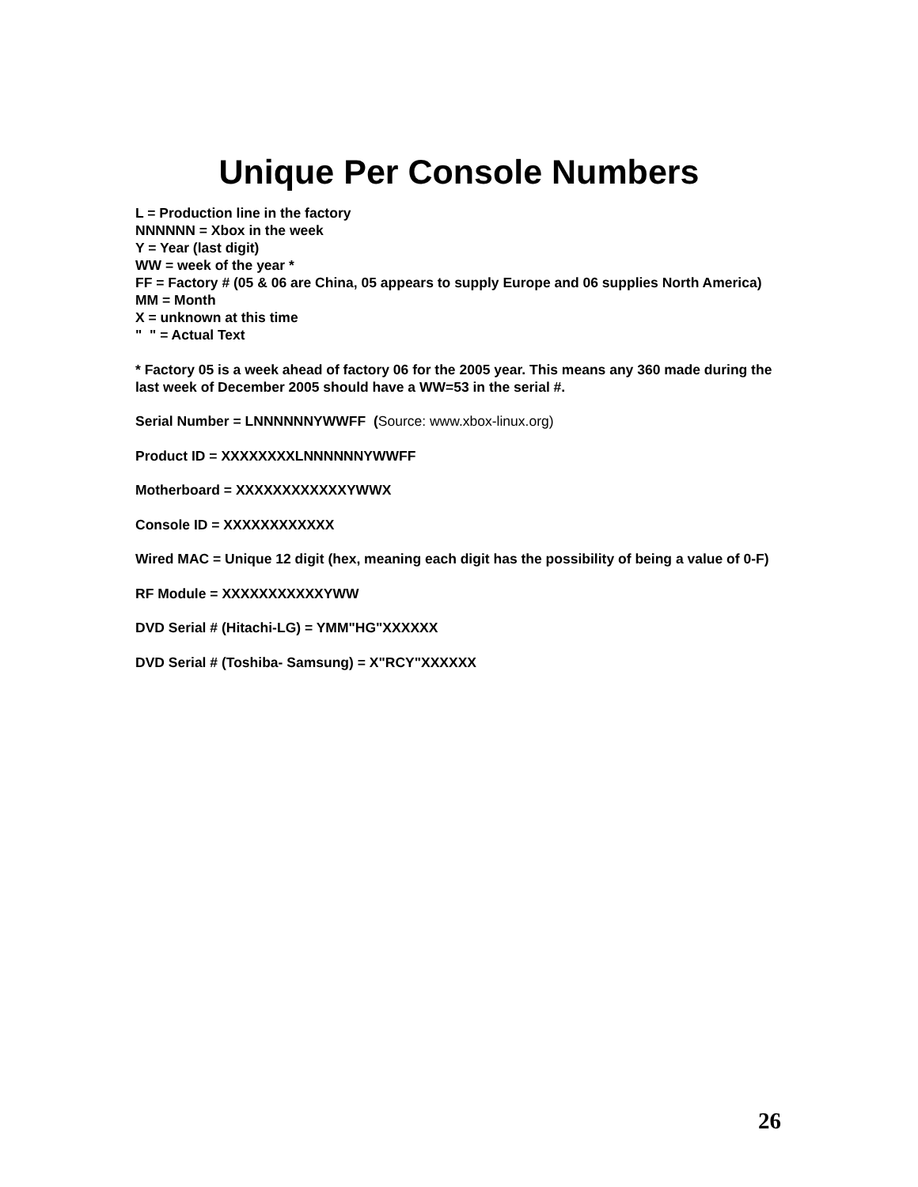Unique Per Console Numbers
L = Production line in the factory
NNNNNN = Xbox in the week
Y = Year (last digit)
WW = week of the year *
FF = Factory # (05 & 06 are China, 05 appears to supply Europe and 06 supplies North America)
MM = Month
X = unknown at this time
" " = Actual Text
* Factory 05 is a week ahead of factory 06 for the 2005 year. This means any 360 made during the last week of December 2005 should have a WW=53 in the serial #.
Serial Number = LNNNNNNYWWFF (Source: www.xbox-linux.org)
Product ID = XXXXXXXXLNNNNNNYWWFF
Motherboard = XXXXXXXXXXXXYWWX
Console ID = XXXXXXXXXXXX
Wired MAC = Unique 12 digit (hex, meaning each digit has the possibility of being a value of 0-F)
RF Module = XXXXXXXXXXXYWW
DVD Serial # (Hitachi-LG) = YMM"HG"XXXXXX
DVD Serial # (Toshiba- Samsung) = X"RCY"XXXXXX
26